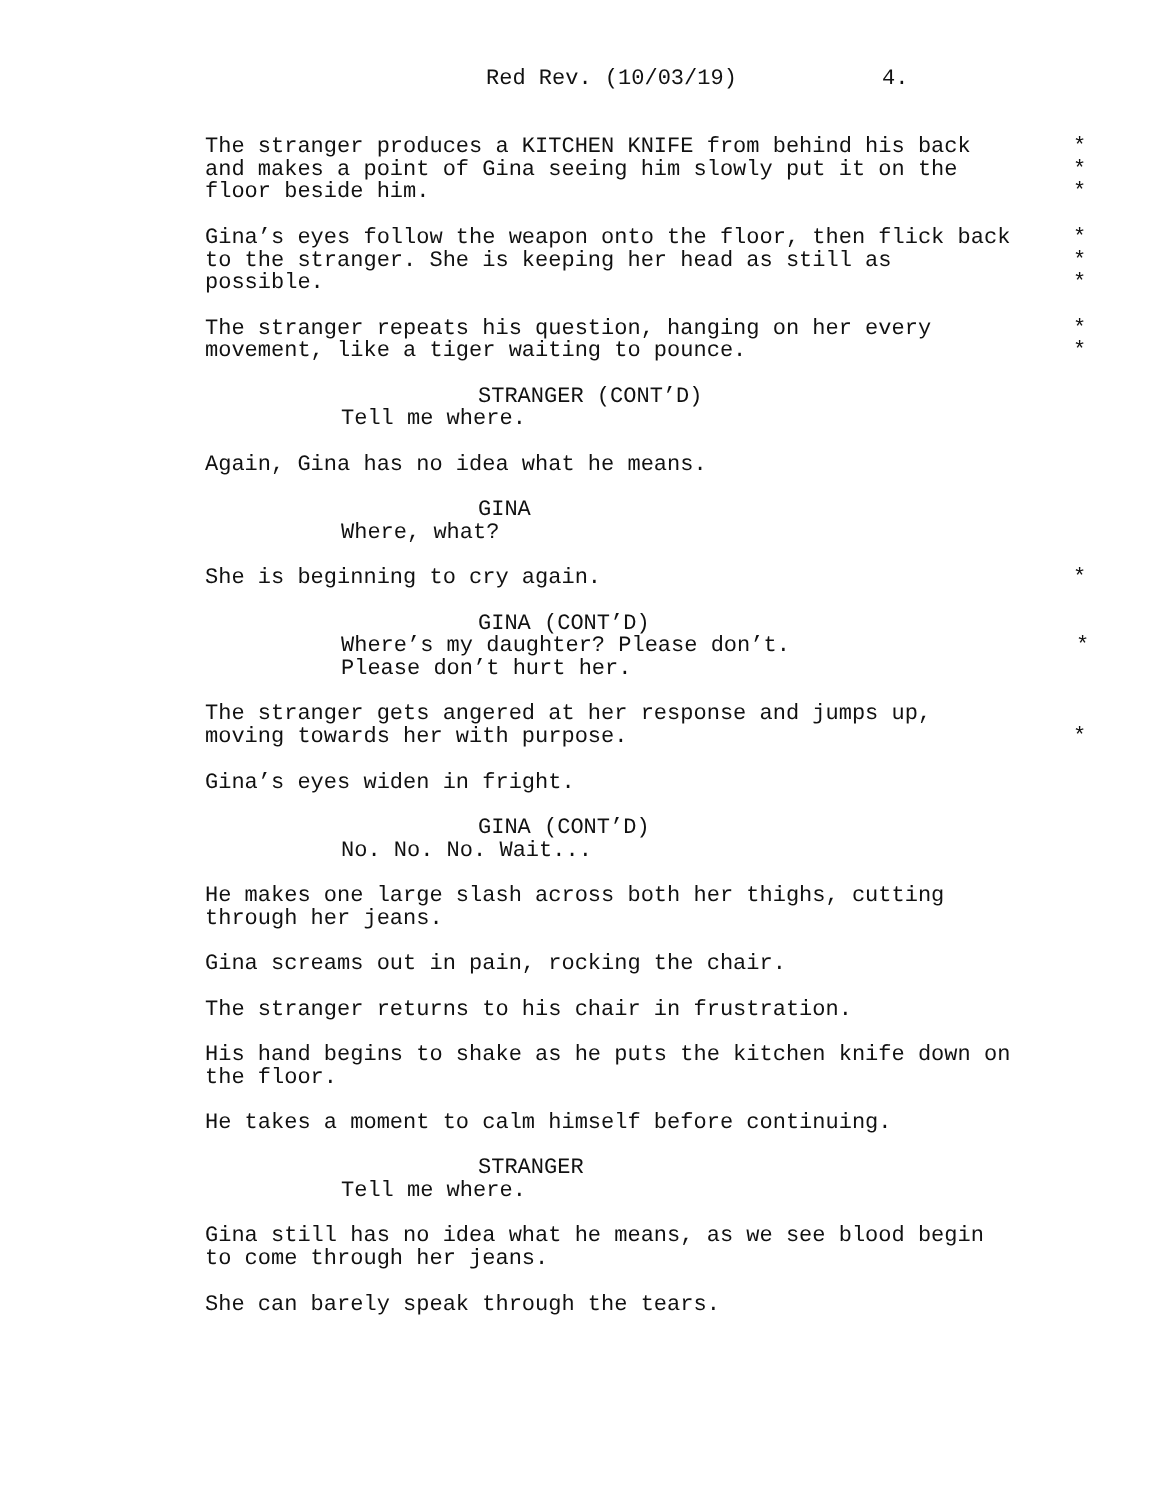Red Rev. (10/03/19) 4.
The stranger produces a KITCHEN KNIFE from behind his back *
and makes a point of Gina seeing him slowly put it on the *
floor beside him. *
Gina’s eyes follow the weapon onto the floor, then flick back *
to the stranger. She is keeping her head as still as *
possible. *
The stranger repeats his question, hanging on her every *
movement, like a tiger waiting to pounce. *
STRANGER (CONT’D)
Tell me where.
Again, Gina has no idea what he means.
GINA
Where, what?
She is beginning to cry again. *
GINA (CONT’D)
Where’s my daughter? Please don’t. *
Please don’t hurt her.
The stranger gets angered at her response and jumps up,
moving towards her with purpose. *
Gina’s eyes widen in fright.
GINA (CONT’D)
No. No. No. Wait...
He makes one large slash across both her thighs, cutting
through her jeans.
Gina screams out in pain, rocking the chair.
The stranger returns to his chair in frustration.
His hand begins to shake as he puts the kitchen knife down on
the floor.
He takes a moment to calm himself before continuing.
STRANGER
Tell me where.
Gina still has no idea what he means, as we see blood begin
to come through her jeans.
She can barely speak through the tears.